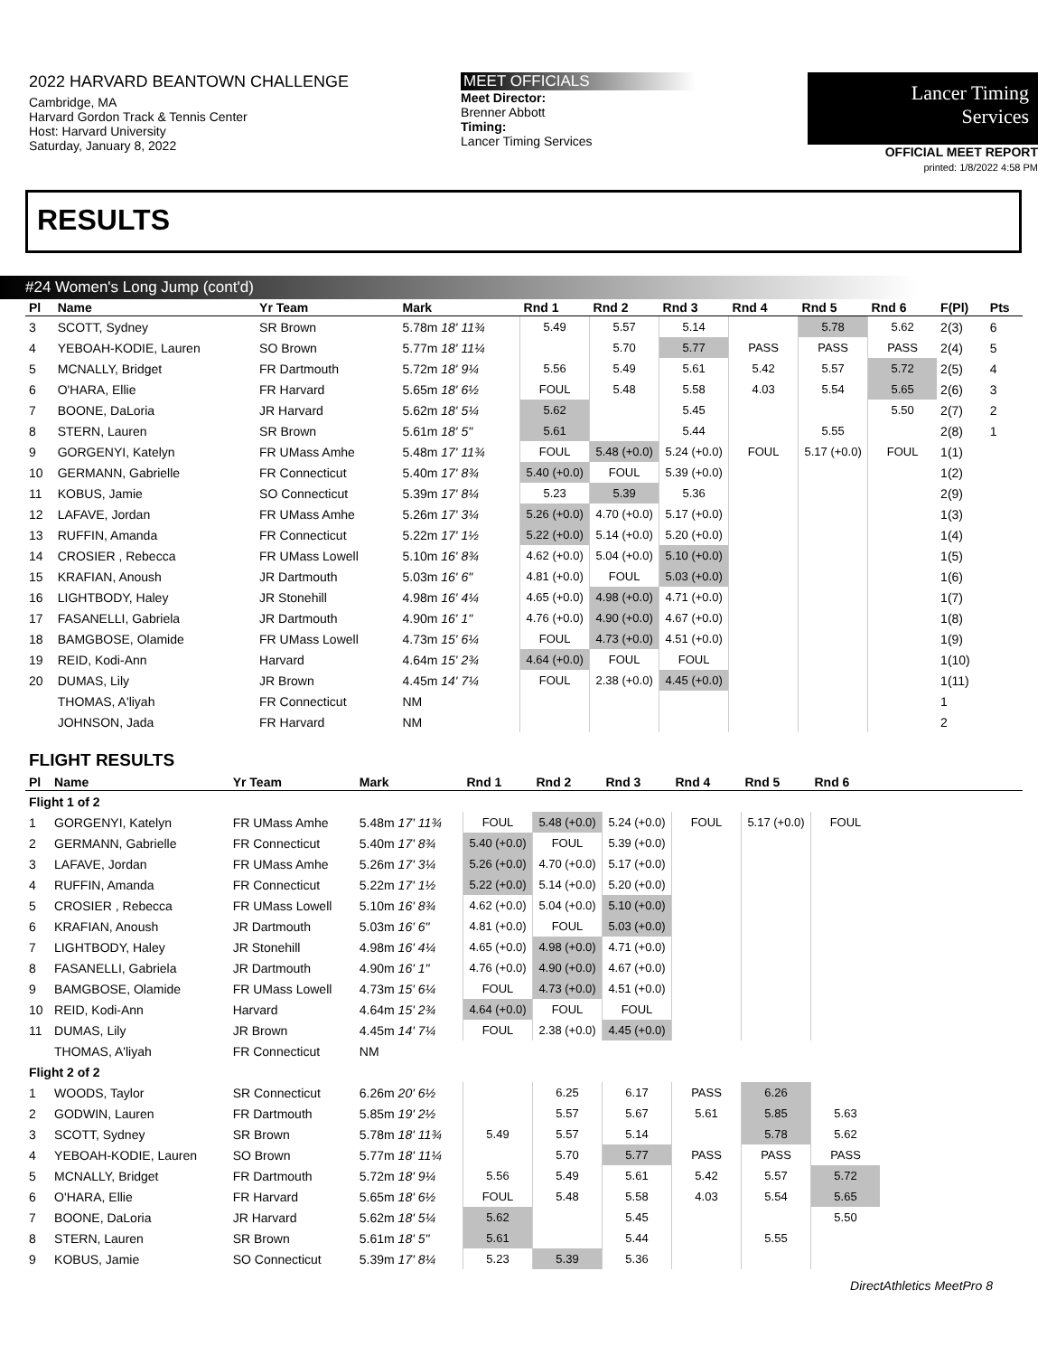2022 HARVARD BEANTOWN CHALLENGE
Cambridge, MA
Harvard Gordon Track & Tennis Center
Host: Harvard University
Saturday, January 8, 2022
MEET OFFICIALS
Meet Director:
Brenner Abbott
Timing:
Lancer Timing Services
Lancer Timing
Services
OFFICIAL MEET REPORT
printed: 1/8/2022 4:58 PM
RESULTS
#24 Women's Long Jump (cont'd)
| Pl | Name | Yr Team | Mark | Rnd 1 | Rnd 2 | Rnd 3 | Rnd 4 | Rnd 5 | Rnd 6 | F(Pl) | Pts |
| --- | --- | --- | --- | --- | --- | --- | --- | --- | --- | --- | --- |
| 3 | SCOTT, Sydney | SR Brown | 5.78m 18' 11¾ | 5.49 | 5.57 | 5.14 | | 5.78 | 5.62 | 2(3) | 6 |
| 4 | YEBOAH-KODIE, Lauren | SO Brown | 5.77m 18' 11¼ | | 5.70 | 5.77 | PASS | PASS | PASS | 2(4) | 5 |
| 5 | MCNALLY, Bridget | FR Dartmouth | 5.72m 18' 9¼ | 5.56 | 5.49 | 5.61 | 5.42 | 5.57 | 5.72 | 2(5) | 4 |
| 6 | O'HARA, Ellie | FR Harvard | 5.65m 18' 6½ | FOUL | 5.48 | 5.58 | 4.03 | 5.54 | 5.65 | 2(6) | 3 |
| 7 | BOONE, DaLoria | JR Harvard | 5.62m 18' 5¼ | 5.62 | | 5.45 | | | 5.50 | 2(7) | 2 |
| 8 | STERN, Lauren | SR Brown | 5.61m 18' 5" | 5.61 | | 5.44 | | 5.55 | | 2(8) | 1 |
| 9 | GORGENYI, Katelyn | FR UMass Amhe | 5.48m 17' 11¾ | FOUL | 5.48 (+0.0) | 5.24 (+0.0) | FOUL | 5.17 (+0.0) | FOUL | 1(1) | |
| 10 | GERMANN, Gabrielle | FR Connecticut | 5.40m 17' 8¾ | 5.40 (+0.0) | FOUL | 5.39 (+0.0) | | | | 1(2) | |
| 11 | KOBUS, Jamie | SO Connecticut | 5.39m 17' 8¼ | 5.23 | 5.39 | 5.36 | | | | 2(9) | |
| 12 | LAFAVE, Jordan | FR UMass Amhe | 5.26m 17' 3¼ | 5.26 (+0.0) | 4.70 (+0.0) | 5.17 (+0.0) | | | | 1(3) | |
| 13 | RUFFIN, Amanda | FR Connecticut | 5.22m 17' 1½ | 5.22 (+0.0) | 5.14 (+0.0) | 5.20 (+0.0) | | | | 1(4) | |
| 14 | CROSIER , Rebecca | FR UMass Lowell | 5.10m 16' 8¾ | 4.62 (+0.0) | 5.04 (+0.0) | 5.10 (+0.0) | | | | 1(5) | |
| 15 | KRAFIAN, Anoush | JR Dartmouth | 5.03m 16' 6" | 4.81 (+0.0) | FOUL | 5.03 (+0.0) | | | | 1(6) | |
| 16 | LIGHTBODY, Haley | JR Stonehill | 4.98m 16' 4¼ | 4.65 (+0.0) | 4.98 (+0.0) | 4.71 (+0.0) | | | | 1(7) | |
| 17 | FASANELLI, Gabriela | JR Dartmouth | 4.90m 16' 1" | 4.76 (+0.0) | 4.90 (+0.0) | 4.67 (+0.0) | | | | 1(8) | |
| 18 | BAMGBOSE, Olamide | FR UMass Lowell | 4.73m 15' 6¼ | FOUL | 4.73 (+0.0) | 4.51 (+0.0) | | | | 1(9) | |
| 19 | REID, Kodi-Ann | Harvard | 4.64m 15' 2¾ | 4.64 (+0.0) | FOUL | FOUL | | | | 1(10) | |
| 20 | DUMAS, Lily | JR Brown | 4.45m 14' 7¼ | FOUL | 2.38 (+0.0) | 4.45 (+0.0) | | | | 1(11) | |
| | THOMAS, A'liyah | FR Connecticut | NM | | | | | | | 1 | |
| | JOHNSON, Jada | FR Harvard | NM | | | | | | | 2 | |
FLIGHT RESULTS
| Pl | Name | Yr Team | Mark | Rnd 1 | Rnd 2 | Rnd 3 | Rnd 4 | Rnd 5 | Rnd 6 | |
| --- | --- | --- | --- | --- | --- | --- | --- | --- | --- | --- |
| Flight 1 of 2 | | | | | | | | | | |
| 1 | GORGENYI, Katelyn | FR UMass Amhe | 5.48m 17' 11¾ | FOUL | 5.48 (+0.0) | 5.24 (+0.0) | FOUL | 5.17 (+0.0) | FOUL | |
| 2 | GERMANN, Gabrielle | FR Connecticut | 5.40m 17' 8¾ | 5.40 (+0.0) | FOUL | 5.39 (+0.0) | | | | |
| 3 | LAFAVE, Jordan | FR UMass Amhe | 5.26m 17' 3¼ | 5.26 (+0.0) | 4.70 (+0.0) | 5.17 (+0.0) | | | | |
| 4 | RUFFIN, Amanda | FR Connecticut | 5.22m 17' 1½ | 5.22 (+0.0) | 5.14 (+0.0) | 5.20 (+0.0) | | | | |
| 5 | CROSIER , Rebecca | FR UMass Lowell | 5.10m 16' 8¾ | 4.62 (+0.0) | 5.04 (+0.0) | 5.10 (+0.0) | | | | |
| 6 | KRAFIAN, Anoush | JR Dartmouth | 5.03m 16' 6" | 4.81 (+0.0) | FOUL | 5.03 (+0.0) | | | | |
| 7 | LIGHTBODY, Haley | JR Stonehill | 4.98m 16' 4¼ | 4.65 (+0.0) | 4.98 (+0.0) | 4.71 (+0.0) | | | | |
| 8 | FASANELLI, Gabriela | JR Dartmouth | 4.90m 16' 1" | 4.76 (+0.0) | 4.90 (+0.0) | 4.67 (+0.0) | | | | |
| 9 | BAMGBOSE, Olamide | FR UMass Lowell | 4.73m 15' 6¼ | FOUL | 4.73 (+0.0) | 4.51 (+0.0) | | | | |
| 10 | REID, Kodi-Ann | Harvard | 4.64m 15' 2¾ | 4.64 (+0.0) | FOUL | FOUL | | | | |
| 11 | DUMAS, Lily | JR Brown | 4.45m 14' 7¼ | FOUL | 2.38 (+0.0) | 4.45 (+0.0) | | | | |
| | THOMAS, A'liyah | FR Connecticut | NM | | | | | | | |
| Flight 2 of 2 | | | | | | | | | | |
| 1 | WOODS, Taylor | SR Connecticut | 6.26m 20' 6½ | | 6.25 | 6.17 | PASS | 6.26 | | |
| 2 | GODWIN, Lauren | FR Dartmouth | 5.85m 19' 2½ | | 5.57 | 5.67 | 5.61 | 5.85 | 5.63 | |
| 3 | SCOTT, Sydney | SR Brown | 5.78m 18' 11¾ | 5.49 | 5.57 | 5.14 | | 5.78 | 5.62 | |
| 4 | YEBOAH-KODIE, Lauren | SO Brown | 5.77m 18' 11¼ | | 5.70 | 5.77 | PASS | PASS | PASS | |
| 5 | MCNALLY, Bridget | FR Dartmouth | 5.72m 18' 9¼ | 5.56 | 5.49 | 5.61 | 5.42 | 5.57 | 5.72 | |
| 6 | O'HARA, Ellie | FR Harvard | 5.65m 18' 6½ | FOUL | 5.48 | 5.58 | 4.03 | 5.54 | 5.65 | |
| 7 | BOONE, DaLoria | JR Harvard | 5.62m 18' 5¼ | 5.62 | | 5.45 | | | 5.50 | |
| 8 | STERN, Lauren | SR Brown | 5.61m 18' 5" | 5.61 | | 5.44 | | 5.55 | | |
| 9 | KOBUS, Jamie | SO Connecticut | 5.39m 17' 8¼ | 5.23 | 5.39 | 5.36 | | | | |
DirectAthletics MeetPro 8